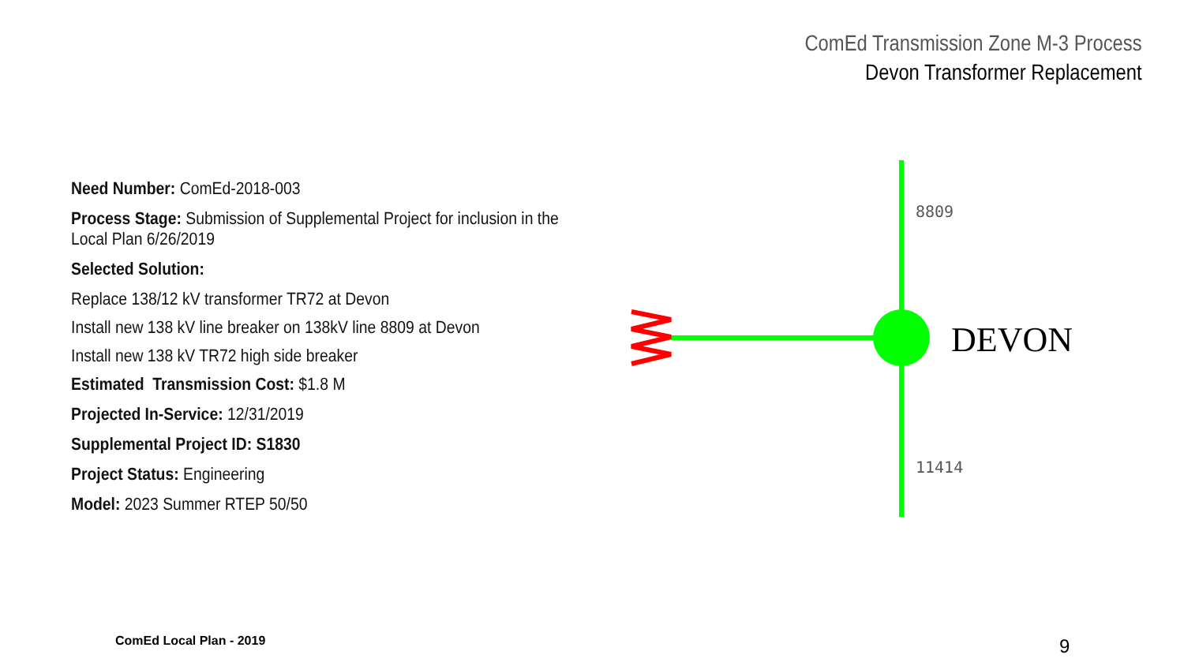ComEd Transmission Zone M-3 Process
Devon Transformer Replacement
Need Number: ComEd-2018-003
Process Stage: Submission of Supplemental Project for inclusion in the
Local Plan 6/26/2019
Selected Solution:
Replace 138/12 kV transformer TR72 at Devon
Install new 138 kV line breaker on 138kV line 8809 at Devon
Install new 138 kV TR72 high side breaker
Estimated Transmission Cost: $1.8 M
Projected In-Service: 12/31/2019
Supplemental Project ID: S1830
Project Status: Engineering
Model: 2023 Summer RTEP 50/50
8809
11414
DEVON
ComEd Local Plan - 2019 9